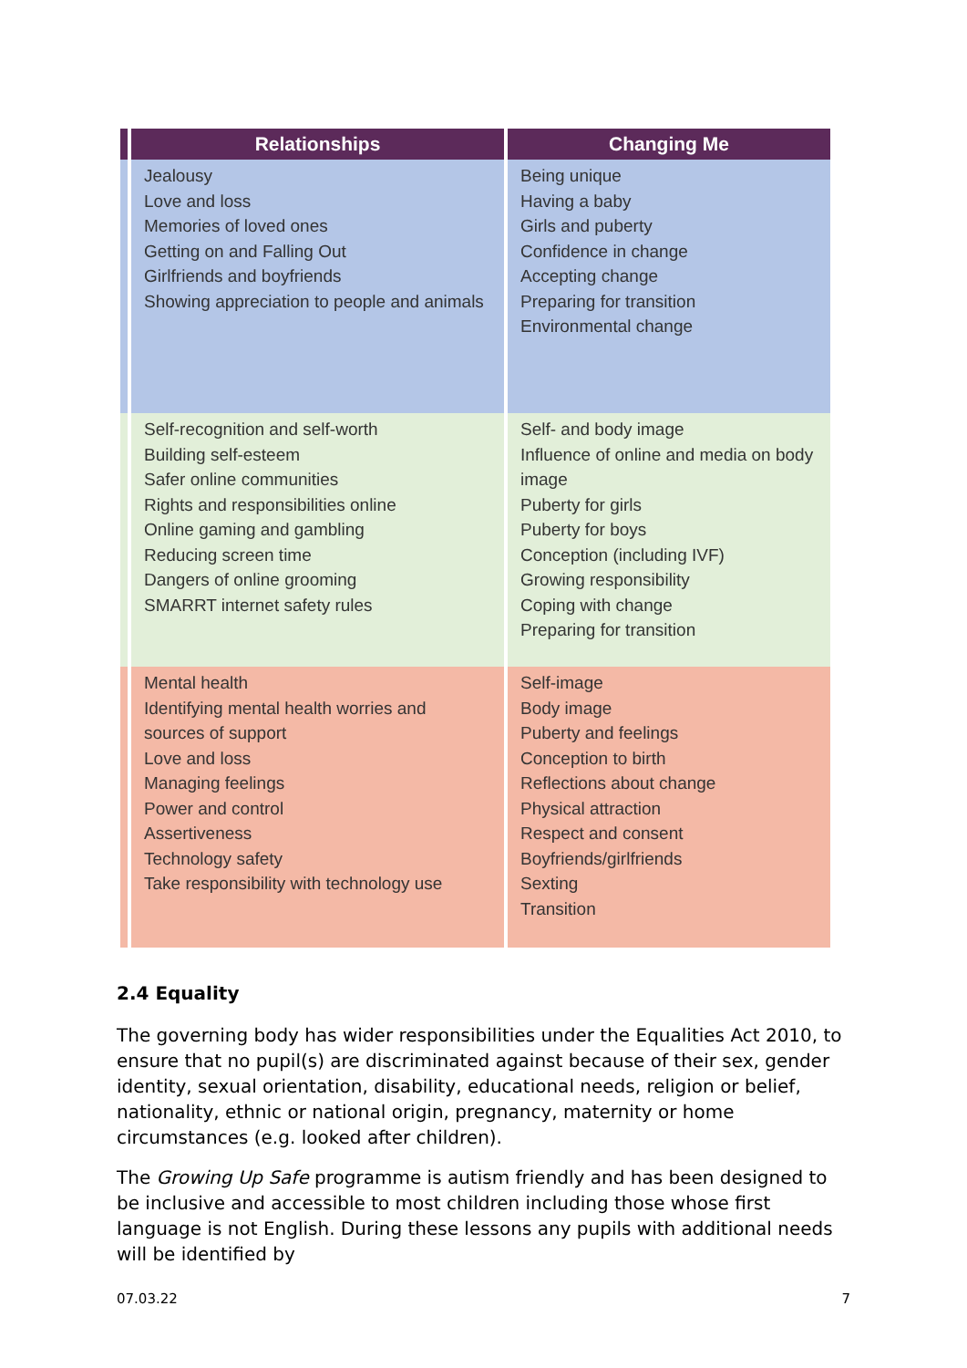| | Relationships | Changing Me |
| --- | --- | --- |
| | Jealousy Love and loss Memories of loved ones Getting on and Falling Out Girlfriends and boyfriends Showing appreciation to people and animals | Being unique Having a baby Girls and puberty Confidence in change Accepting change Preparing for transition Environmental change |
| | Self-recognition and self-worth Building self-esteem Safer online communities Rights and responsibilities online Online gaming and gambling Reducing screen time Dangers of online grooming SMARRT internet safety rules | Self- and body image Influence of online and media on body image Puberty for girls Puberty for boys Conception (including IVF) Growing responsibility Coping with change Preparing for transition |
| | Mental health Identifying mental health worries and sources of support Love and loss Managing feelings Power and control Assertiveness Technology safety Take responsibility with technology use | Self-image Body image Puberty and feelings Conception to birth Reflections about change Physical attraction Respect and consent Boyfriends/girlfriends Sexting Transition |
2.4 Equality
The governing body has wider responsibilities under the Equalities Act 2010, to ensure that no pupil(s) are discriminated against because of their sex, gender identity, sexual orientation, disability, educational needs, religion or belief, nationality, ethnic or national origin, pregnancy, maternity or home circumstances (e.g. looked after children).
The Growing Up Safe programme is autism friendly and has been designed to be inclusive and accessible to most children including those whose first language is not English. During these lessons any pupils with additional needs will be identified by
07.03.22 7